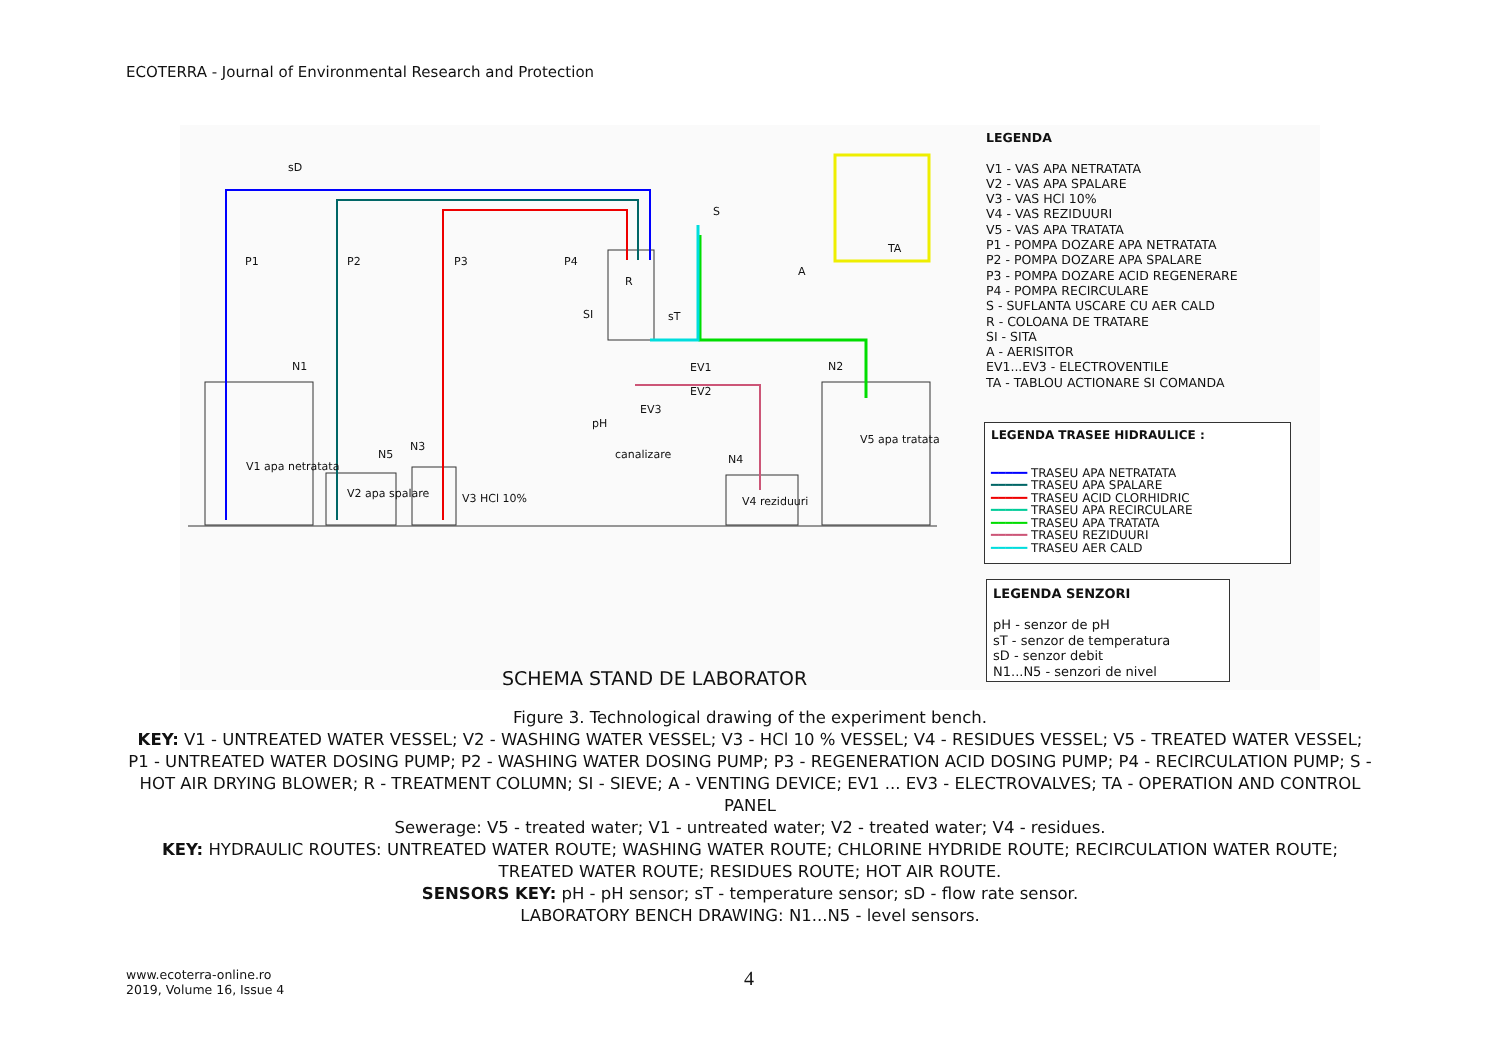ECOTERRA - Journal of Environmental Research and Protection
V1 apa netratata
V2 apa spalare V3 HCl 10% V4 reziduuri
V5 apa tratata
canalizare
P1 P2 P3 P4
S
A
TA
R
SI sT
sD
N1 N2
N3
N5 N4
EV1
EV2
EV3
pH
SCHEMA STAND DE LABORATOR
LEGENDA
V1 - VAS APA NETRATATA
V2 - VAS APA SPALARE
V3 - VAS HCl 10%
V4 - VAS REZIDUURI
V5 - VAS APA TRATATA
P1 - POMPA DOZARE APA NETRATATA
P2 - POMPA DOZARE APA SPALARE
P3 - POMPA DOZARE ACID REGENERARE
P4 - POMPA RECIRCULARE
S - SUFLANTA USCARE CU AER CALD
R - COLOANA DE TRATARE
SI - SITA
A - AERISITOR
EV1...EV3 - ELECTROVENTILE
TA - TABLOU ACTIONARE SI COMANDA
LEGENDA TRASEE HIDRAULICE :
━━━━━ TRASEU APA NETRATATA
━━━━━ TRASEU APA SPALARE
━━━━━ TRASEU ACID CLORHIDRIC
━━━━━ TRASEU APA RECIRCULARE
━━━━━ TRASEU APA TRATATA
━━━━━ TRASEU REZIDUURI
━━━━━ TRASEU AER CALD
LEGENDA SENZORI
pH - senzor de pH
sT - senzor de temperatura
sD - senzor debit
N1...N5 - senzori de nivel
Figure 3. Technological drawing of the experiment bench.
KEY: V1 - UNTREATED WATER VESSEL; V2 - WASHING WATER VESSEL; V3 - HCl 10 % VESSEL; V4 - RESIDUES VESSEL; V5 - TREATED WATER VESSEL; P1 - UNTREATED WATER DOSING PUMP; P2 - WASHING WATER DOSING PUMP; P3 - REGENERATION ACID DOSING PUMP; P4 - RECIRCULATION PUMP; S - HOT AIR DRYING BLOWER; R - TREATMENT COLUMN; SI - SIEVE; A - VENTING DEVICE; EV1 ... EV3 - ELECTROVALVES; TA - OPERATION AND CONTROL PANEL
Sewerage: V5 - treated water; V1 - untreated water; V2 - treated water; V4 - residues.
KEY: HYDRAULIC ROUTES: UNTREATED WATER ROUTE; WASHING WATER ROUTE; CHLORINE HYDRIDE ROUTE; RECIRCULATION WATER ROUTE; TREATED WATER ROUTE; RESIDUES ROUTE; HOT AIR ROUTE.
SENSORS KEY: pH - pH sensor; sT - temperature sensor; sD - flow rate sensor.
LABORATORY BENCH DRAWING: N1...N5 - level sensors.
www.ecoterra-online.ro
2019, Volume 16, Issue 4
4